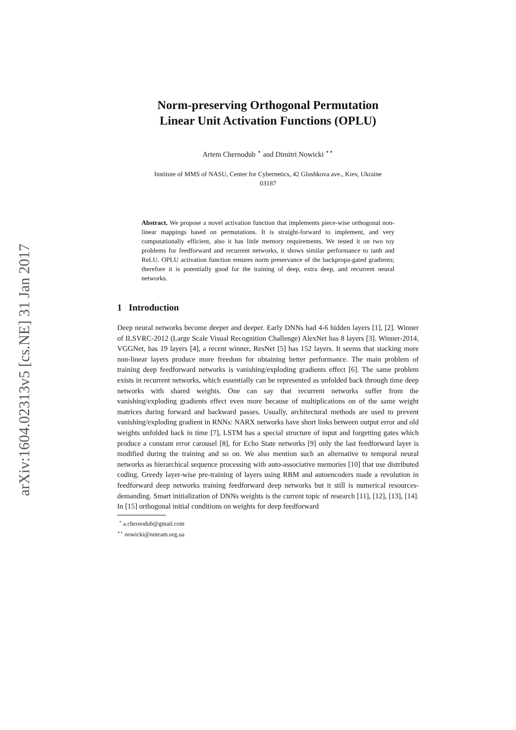arXiv:1604.02313v5 [cs.NE] 31 Jan 2017
Norm-preserving Orthogonal Permutation
Linear Unit Activation Functions (OPLU)
Artem Chernodub <sup>⋆</sup> and Dimitri Nowicki <sup>⋆⋆</sup>
Institute of MMS of NASU, Center for Cybernetics, 42 Glushkova ave., Kiev, Ukraine
03187
Abstract. We propose a novel activation function that implements piece-wise orthogonal non-linear mappings based on permutations. It is straight-forward to implement, and very computationally efficient, also it has little memory requirements. We tested it on two toy problems for feedforward and recurrent networks, it shows similar performance to tanh and ReLU. OPLU activation function ensures norm preservance of the backpropa-gated gradients; therefore it is potentially good for the training of deep, extra deep, and recurrent neural networks.
1 Introduction
Deep neural networks become deeper and deeper. Early DNNs had 4-6 hidden layers [1], [2]. Winner of ILSVRC-2012 (Large Scale Visual Recognition Challenge) AlexNet has 8 layers [3]. Winner-2014, VGGNet, has 19 layers [4], a recent winner, ResNet [5] has 152 layers. It seems that stacking more non-linear layers produce more freedom for obtaining better performance. The main problem of training deep feedforward networks is vanishing/exploding gradients effect [6]. The same problem exists in recurrent networks, which essentially can be represented as unfolded back through time deep networks with shared weights. One can say that recurrent networks suffer from the vanishing/exploding gradients effect even more because of multiplications on of the same weight matrices during forward and backward passes. Usually, architectural methods are used to prevent vanishing/exploding gradient in RNNs: NARX networks have short links between output error and old weights unfolded back in time [7], LSTM has a special structure of input and forgetting gates which produce a constant error carousel [8], for Echo State networks [9] only the last feedforward layer is modified during the training and so on. We also mention such an alternative to temporal neural networks as hierarchical sequence processing with auto-associative memories [10] that use distributed coding. Greedy layer-wise pre-training of layers using RBM and autoencoders made a revolution in feedforward deep networks training feedforward deep networks but it still is numerical resources-demanding. Smart initialization of DNNs weights is the current topic of research [11], [12], [13], [14]. In [15] orthogonal initial conditions on weights for deep feedforward
<sup>⋆</sup> a.chernodub@gmail.com
<sup>⋆⋆</sup> nowicki@nnteam.org.ua